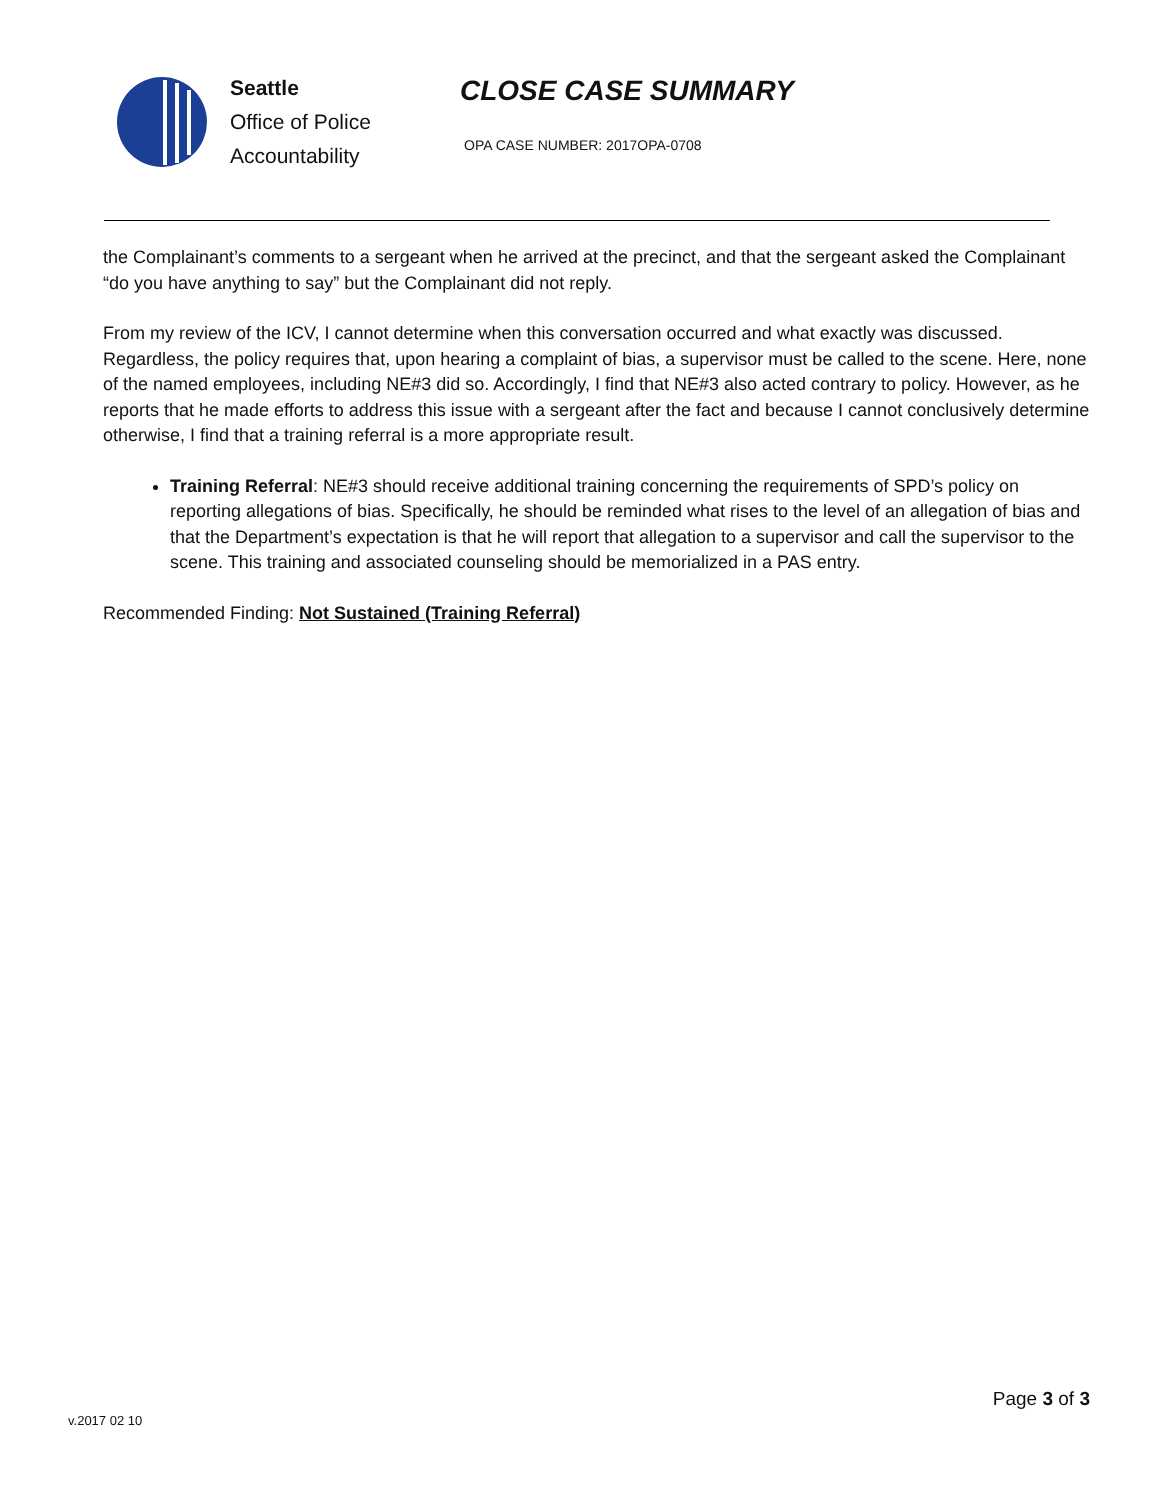Seattle
Office of Police
Accountability
CLOSE CASE SUMMARY
OPA CASE NUMBER: 2017OPA-0708
the Complainant’s comments to a sergeant when he arrived at the precinct, and that the sergeant asked the Complainant “do you have anything to say” but the Complainant did not reply.
From my review of the ICV, I cannot determine when this conversation occurred and what exactly was discussed. Regardless, the policy requires that, upon hearing a complaint of bias, a supervisor must be called to the scene. Here, none of the named employees, including NE#3 did so. Accordingly, I find that NE#3 also acted contrary to policy. However, as he reports that he made efforts to address this issue with a sergeant after the fact and because I cannot conclusively determine otherwise, I find that a training referral is a more appropriate result.
Training Referral: NE#3 should receive additional training concerning the requirements of SPD’s policy on reporting allegations of bias. Specifically, he should be reminded what rises to the level of an allegation of bias and that the Department’s expectation is that he will report that allegation to a supervisor and call the supervisor to the scene. This training and associated counseling should be memorialized in a PAS entry.
Recommended Finding: Not Sustained (Training Referral)
v.2017 02 10
Page 3 of 3